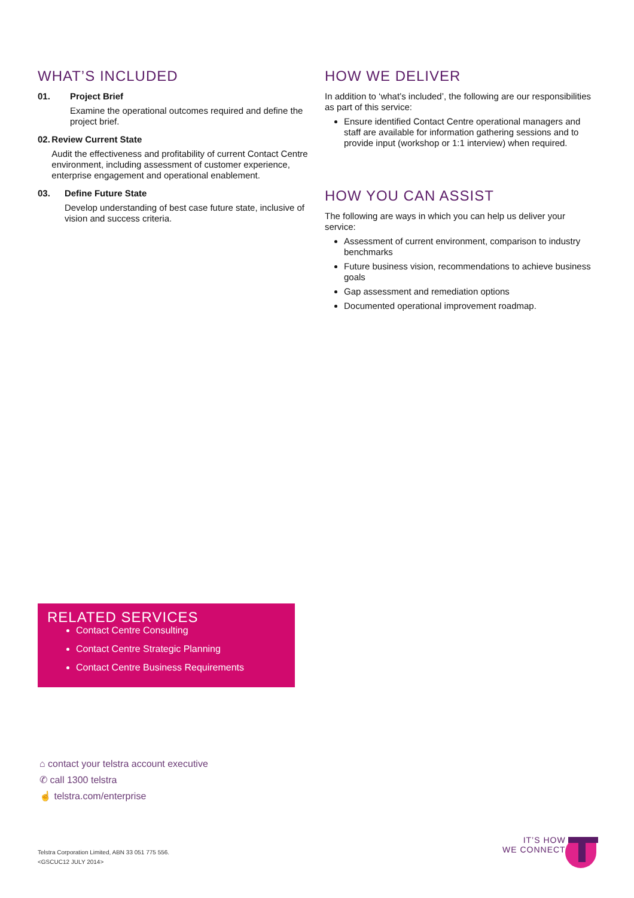WHAT’S INCLUDED
01. Project Brief
Examine the operational outcomes required and define the project brief.
02. Review Current State
Audit the effectiveness and profitability of current Contact Centre environment, including assessment of customer experience, enterprise engagement and operational enablement.
03. Define Future State
Develop understanding of best case future state, inclusive of vision and success criteria.
HOW WE DELIVER
In addition to ‘what’s included’, the following are our responsibilities as part of this service:
Ensure identified Contact Centre operational managers and staff are available for information gathering sessions and to provide input (workshop or 1:1 interview) when required.
HOW YOU CAN ASSIST
The following are ways in which you can help us deliver your service:
Assessment of current environment, comparison to industry benchmarks
Future business vision, recommendations to achieve business goals
Gap assessment and remediation options
Documented operational improvement roadmap.
RELATED SERVICES
Contact Centre Consulting
Contact Centre Strategic Planning
Contact Centre Business Requirements
⌂ contact your telstra account executive
✆ call 1300 telstra
☝ telstra.com/enterprise
Telstra Corporation Limited, ABN 33 051 775 556.
<GSCUC12 JULY 2014>
IT’S HOW
WE CONNECT